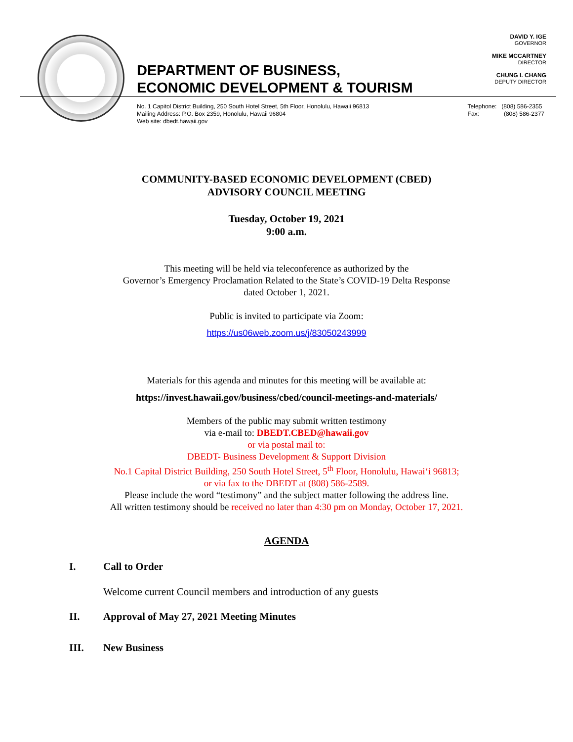DEPARTMENT OF BUSINESS,
ECONOMIC DEVELOPMENT & TOURISM
DAVID Y. IGE
GOVERNOR
MIKE MCCARTNEY
DIRECTOR
CHUNG I. CHANG
DEPUTY DIRECTOR
No. 1 Capitol District Building, 250 South Hotel Street, 5th Floor, Honolulu, Hawaii 96813
Mailing Address: P.O. Box 2359, Honolulu, Hawaii 96804
Web site: dbedt.hawaii.gov
Telephone: (808) 586-2355
Fax: (808) 586-2377
COMMUNITY-BASED ECONOMIC DEVELOPMENT (CBED)
ADVISORY COUNCIL MEETING
Tuesday, October 19, 2021
9:00 a.m.
This meeting will be held via teleconference as authorized by the
Governor’s Emergency Proclamation Related to the State’s COVID-19 Delta Response
dated October 1, 2021.
Public is invited to participate via Zoom:
https://us06web.zoom.us/j/83050243999
Materials for this agenda and minutes for this meeting will be available at:
https://invest.hawaii.gov/business/cbed/council-meetings-and-materials/
Members of the public may submit written testimony
via e-mail to: DBEDT.CBED@hawaii.gov
or via postal mail to:
DBEDT- Business Development & Support Division
No.1 Capital District Building, 250 South Hotel Street, 5<sup>th</sup> Floor, Honolulu, Hawai‘i 96813;
or via fax to the DBEDT at (808) 586-2589.
Please include the word “testimony” and the subject matter following the address line.
All written testimony should be received no later than 4:30 pm on Monday, October 17, 2021.
AGENDA
I. Call to Order
Welcome current Council members and introduction of any guests
II. Approval of May 27, 2021 Meeting Minutes
III. New Business